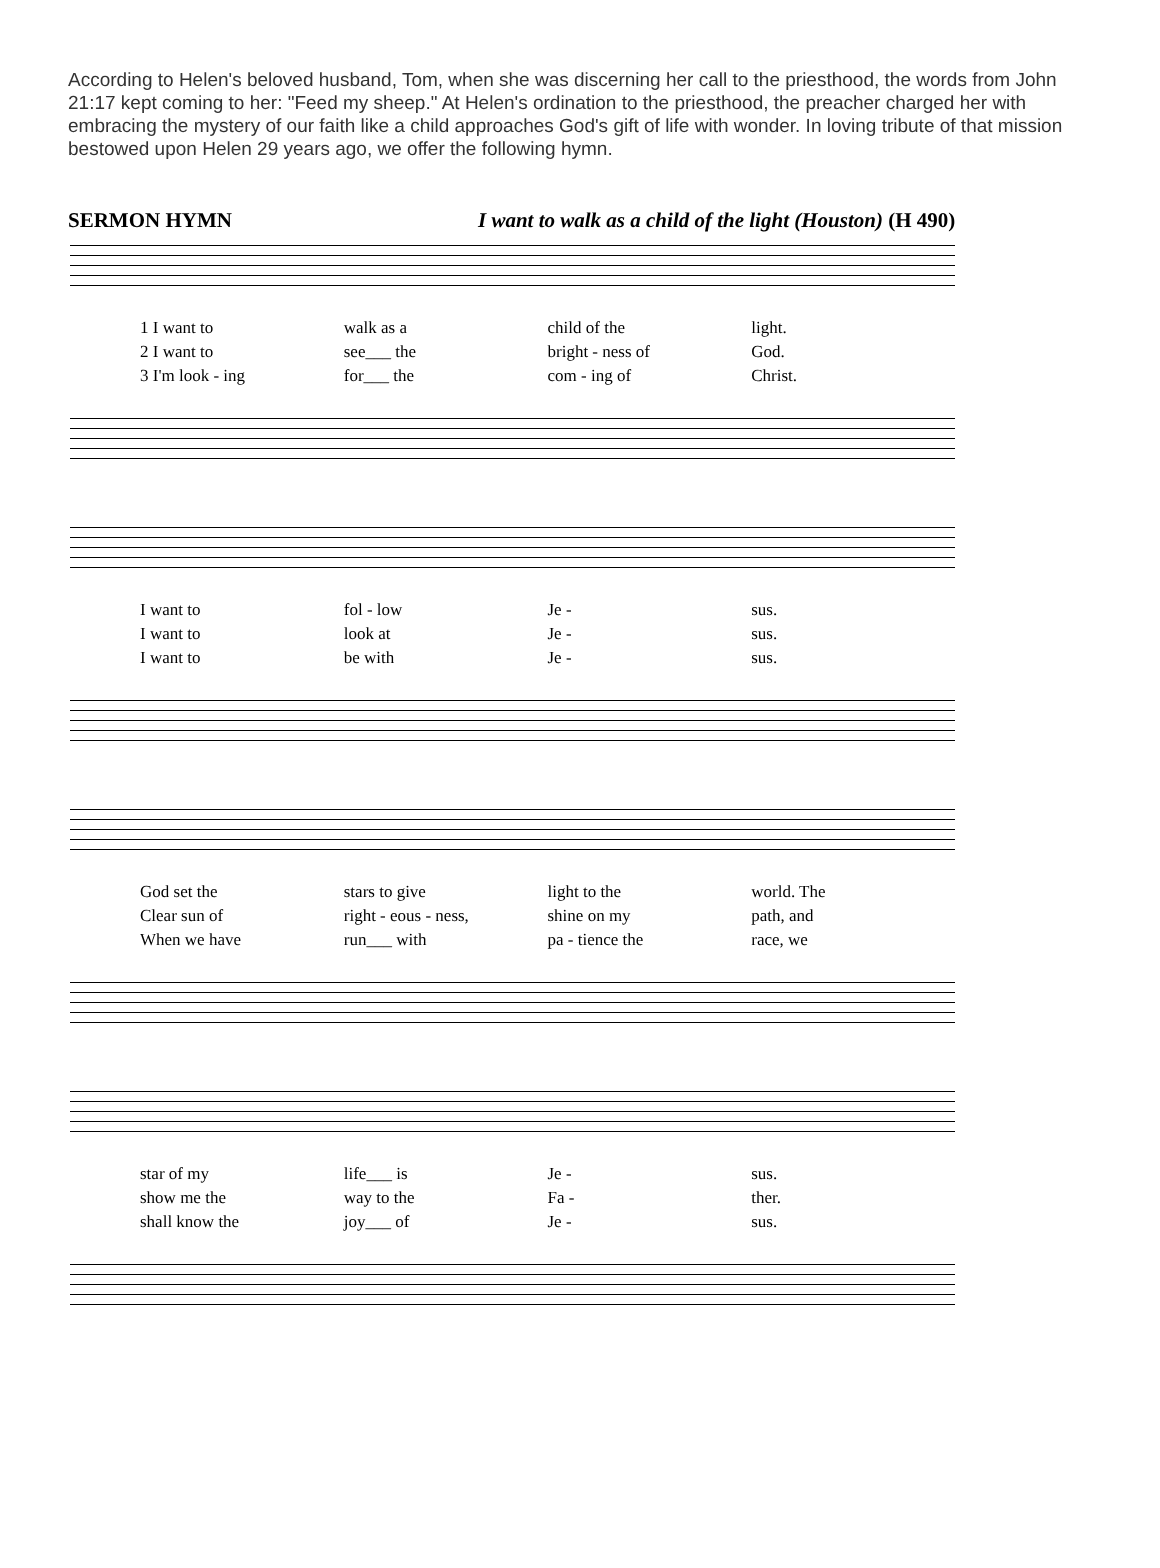According to Helen's beloved husband, Tom, when she was discerning her call to the priesthood, the words from John 21:17 kept coming to her: "Feed my sheep." At Helen's ordination to the priesthood, the preacher charged her with embracing the mystery of our faith like a child approaches God's gift of life with wonder. In loving tribute of that mission bestowed upon Helen 29 years ago, we offer the following hymn.
SERMON HYMN I want to walk as a child of the light (Houston) (H 490)
1 I want to walk as a child of the light.
2 I want to see___ the bright - ness of God.
3 I'm look - ing for___ the com - ing of Christ.
I want to fol - low Je - sus.
I want to look at Je - sus.
I want to be with Je - sus.
God set the stars to give light to the world. The
Clear sun of right - eous - ness, shine on my path, and
When we have run___ with pa - tience the race, we
star of my life___ is Je - sus.
show me the way to the Fa - ther.
shall know the joy___ of Je - sus.